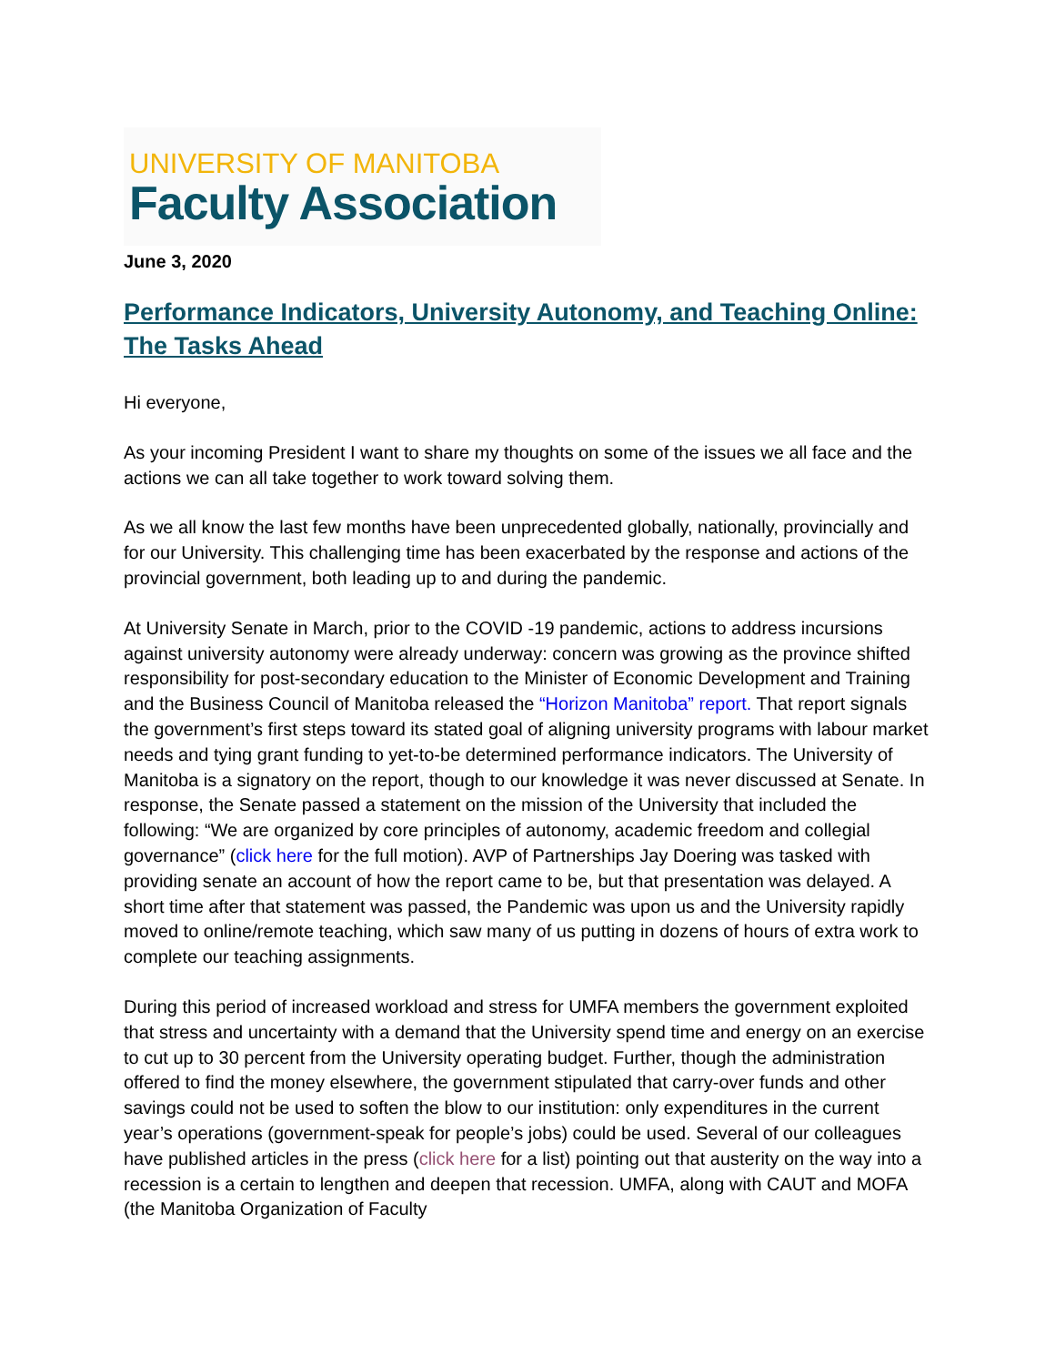UNIVERSITY OF MANITOBA
Faculty Association
June 3, 2020
Performance Indicators, University Autonomy, and Teaching Online: The Tasks Ahead
Hi everyone,
As your incoming President I want to share my thoughts on some of the issues we all face and the actions we can all take together to work toward solving them.
As we all know the last few months have been unprecedented globally, nationally, provincially and for our University. This challenging time has been exacerbated by the response and actions of the provincial government, both leading up to and during the pandemic.
At University Senate in March, prior to the COVID -19 pandemic, actions to address incursions against university autonomy were already underway: concern was growing as the province shifted responsibility for post-secondary education to the Minister of Economic Development and Training and the Business Council of Manitoba released the “Horizon Manitoba” report. That report signals the government’s first steps toward its stated goal of aligning university programs with labour market needs and tying grant funding to yet-to-be determined performance indicators. The University of Manitoba is a signatory on the report, though to our knowledge it was never discussed at Senate. In response, the Senate passed a statement on the mission of the University that included the following: “We are organized by core principles of autonomy, academic freedom and collegial governance” (click here for the full motion). AVP of Partnerships Jay Doering was tasked with providing senate an account of how the report came to be, but that presentation was delayed. A short time after that statement was passed, the Pandemic was upon us and the University rapidly moved to online/remote teaching, which saw many of us putting in dozens of hours of extra work to complete our teaching assignments.
During this period of increased workload and stress for UMFA members the government exploited that stress and uncertainty with a demand that the University spend time and energy on an exercise to cut up to 30 percent from the University operating budget. Further, though the administration offered to find the money elsewhere, the government stipulated that carry-over funds and other savings could not be used to soften the blow to our institution: only expenditures in the current year’s operations (government-speak for people’s jobs) could be used. Several of our colleagues have published articles in the press (click here for a list) pointing out that austerity on the way into a recession is a certain to lengthen and deepen that recession. UMFA, along with CAUT and MOFA (the Manitoba Organization of Faculty